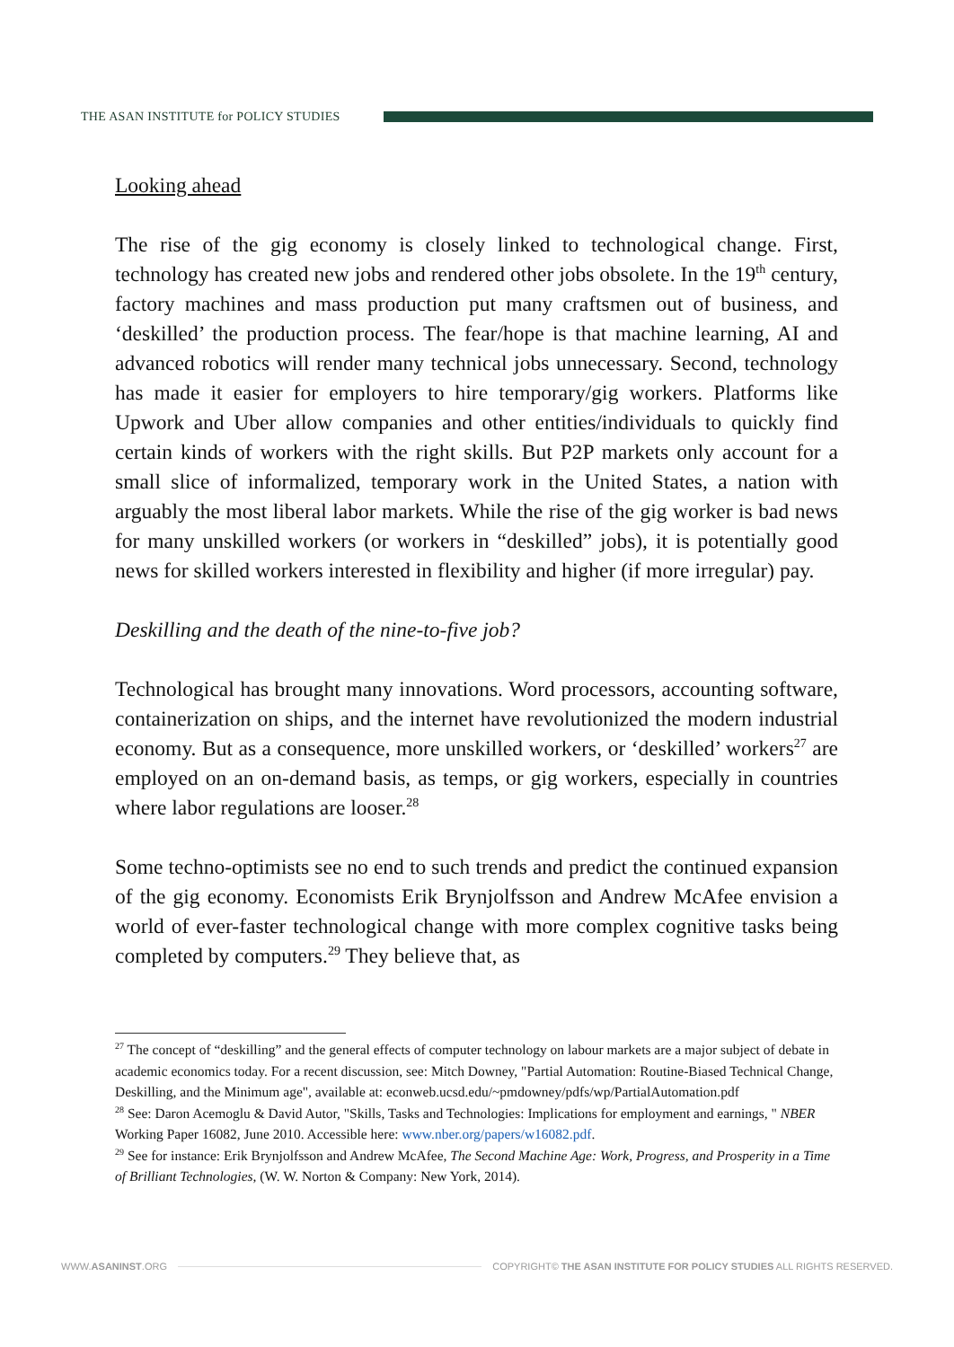THE ASAN INSTITUTE for POLICY STUDIES
Looking ahead
The rise of the gig economy is closely linked to technological change. First, technology has created new jobs and rendered other jobs obsolete. In the 19<sup>th</sup> century, factory machines and mass production put many craftsmen out of business, and ‘deskilled’ the production process. The fear/hope is that machine learning, AI and advanced robotics will render many technical jobs unnecessary. Second, technology has made it easier for employers to hire temporary/gig workers. Platforms like Upwork and Uber allow companies and other entities/individuals to quickly find certain kinds of workers with the right skills. But P2P markets only account for a small slice of informalized, temporary work in the United States, a nation with arguably the most liberal labor markets. While the rise of the gig worker is bad news for many unskilled workers (or workers in “deskilled” jobs), it is potentially good news for skilled workers interested in flexibility and higher (if more irregular) pay.
Deskilling and the death of the nine-to-five job?
Technological has brought many innovations. Word processors, accounting software, containerization on ships, and the internet have revolutionized the modern industrial economy. But as a consequence, more unskilled workers, or ‘deskilled’ workers<sup>27</sup> are employed on an on-demand basis, as temps, or gig workers, especially in countries where labor regulations are looser.<sup>28</sup>
Some techno-optimists see no end to such trends and predict the continued expansion of the gig economy. Economists Erik Brynjolfsson and Andrew McAfee envision a world of ever-faster technological change with more complex cognitive tasks being completed by computers.<sup>29</sup> They believe that, as
<sup>27</sup> The concept of “deskilling” and the general effects of computer technology on labour markets are a major subject of debate in academic economics today. For a recent discussion, see: Mitch Downey, "Partial Automation: Routine-Biased Technical Change, Deskilling, and the Minimum age", available at: econweb.ucsd.edu/~pmdowney/pdfs/wp/PartialAutomation.pdf
<sup>28</sup> See: Daron Acemoglu & David Autor, "Skills, Tasks and Technologies: Implications for employment and earnings, " NBER Working Paper 16082, June 2010. Accessible here: www.nber.org/papers/w16082.pdf.
<sup>29</sup> See for instance: Erik Brynjolfsson and Andrew McAfee, The Second Machine Age: Work, Progress, and Prosperity in a Time of Brilliant Technologies, (W. W. Norton & Company: New York, 2014).
WWW.ASANINST.ORG
COPYRIGHT© THE ASAN INSTITUTE FOR POLICY STUDIES ALL RIGHTS RESERVED.